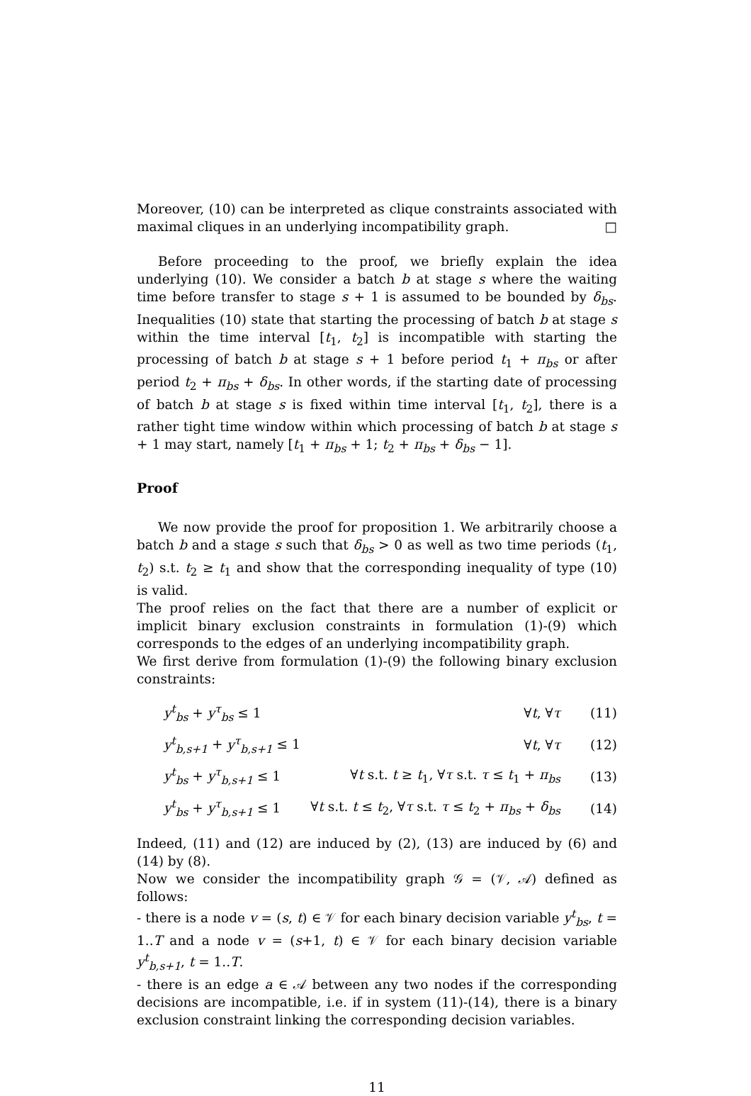Moreover, (10) can be interpreted as clique constraints associated with maximal cliques in an underlying incompatibility graph. □
Before proceeding to the proof, we briefly explain the idea underlying (10). We consider a batch b at stage s where the waiting time before transfer to stage s + 1 is assumed to be bounded by δ<sub>bs</sub>. Inequalities (10) state that starting the processing of batch b at stage s within the time interval [t<sub>1</sub>, t<sub>2</sub>] is incompatible with starting the processing of batch b at stage s + 1 before period t<sub>1</sub> + π<sub>bs</sub> or after period t<sub>2</sub> + π<sub>bs</sub> + δ<sub>bs</sub>. In other words, if the starting date of processing of batch b at stage s is fixed within time interval [t<sub>1</sub>, t<sub>2</sub>], there is a rather tight time window within which processing of batch b at stage s + 1 may start, namely [t<sub>1</sub> + π<sub>bs</sub> + 1; t<sub>2</sub> + π<sub>bs</sub> + δ<sub>bs</sub> − 1].
Proof
We now provide the proof for proposition 1. We arbitrarily choose a batch b and a stage s such that δ<sub>bs</sub> > 0 as well as two time periods (t<sub>1</sub>, t<sub>2</sub>) s.t. t<sub>2</sub> ≥ t<sub>1</sub> and show that the corresponding inequality of type (10) is valid.
The proof relies on the fact that there are a number of explicit or implicit binary exclusion constraints in formulation (1)-(9) which corresponds to the edges of an underlying incompatibility graph.
We first derive from formulation (1)-(9) the following binary exclusion constraints:
| y<sup>t</sup><sub>bs</sub> + y<sup>τ</sup><sub>bs</sub> ≤ 1 | ∀ t , ∀ τ | (11) |
| y<sup>t</sup><sub>b,s+1</sub> + y<sup>τ</sup><sub>b,s+1</sub> ≤ 1 | ∀ t , ∀ τ | (12) |
| y<sup>t</sup><sub>bs</sub> + y<sup>τ</sup><sub>b,s+1</sub> ≤ 1 | ∀ t s.t. t ≥ t<sub>1</sub>, ∀ τ s.t. τ ≤ t<sub>1</sub> + π<sub>bs</sub> | (13) |
| y<sup>t</sup><sub>bs</sub> + y<sup>τ</sup><sub>b,s+1</sub> ≤ 1 | ∀ t s.t. t ≤ t<sub>2</sub>, ∀ τ s.t. τ ≤ t<sub>2</sub> + π<sub>bs</sub> + δ<sub>bs</sub> | (14) |
Indeed, (11) and (12) are induced by (2), (13) are induced by (6) and (14) by (8).
Now we consider the incompatibility graph 𝒢 = (𝒱, 𝒜) defined as follows:
- there is a node v = (s, t) ∈ 𝒱 for each binary decision variable y<sup>t</sup><sub>bs</sub>, t = 1..T and a node v = (s+1, t) ∈ 𝒱 for each binary decision variable y<sup>t</sup><sub>b,s+1</sub>, t = 1..T.
- there is an edge a ∈ 𝒜 between any two nodes if the corresponding decisions are incompatible, i.e. if in system (11)-(14), there is a binary exclusion constraint linking the corresponding decision variables.
11